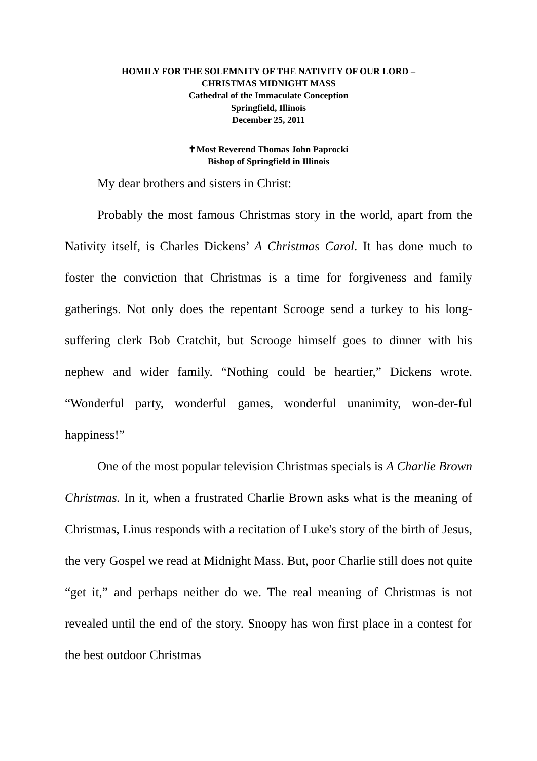HOMILY FOR THE SOLEMNITY OF THE NATIVITY OF OUR LORD –
CHRISTMAS MIDNIGHT MASS
Cathedral of the Immaculate Conception
Springfield, Illinois
December 25, 2011
✝Most Reverend Thomas John Paprocki
Bishop of Springfield in Illinois
My dear brothers and sisters in Christ:
Probably the most famous Christmas story in the world, apart from the Nativity itself, is Charles Dickens’ A Christmas Carol. It has done much to foster the conviction that Christmas is a time for forgiveness and family gatherings. Not only does the repentant Scrooge send a turkey to his long-suffering clerk Bob Cratchit, but Scrooge himself goes to dinner with his nephew and wider family. “Nothing could be heartier,” Dickens wrote. “Wonderful party, wonderful games, wonderful unanimity, won-der-ful happiness!”
One of the most popular television Christmas specials is A Charlie Brown Christmas. In it, when a frustrated Charlie Brown asks what is the meaning of Christmas, Linus responds with a recitation of Luke's story of the birth of Jesus, the very Gospel we read at Midnight Mass. But, poor Charlie still does not quite “get it,” and perhaps neither do we. The real meaning of Christmas is not revealed until the end of the story. Snoopy has won first place in a contest for the best outdoor Christmas